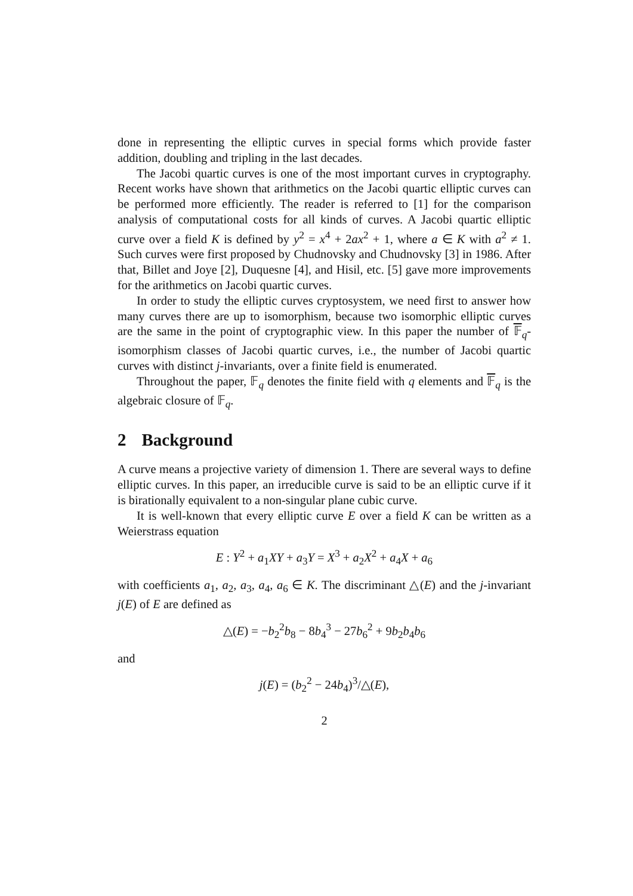done in representing the elliptic curves in special forms which provide faster addition, doubling and tripling in the last decades.
The Jacobi quartic curves is one of the most important curves in cryptography. Recent works have shown that arithmetics on the Jacobi quartic elliptic curves can be performed more efficiently. The reader is referred to [1] for the comparison analysis of computational costs for all kinds of curves. A Jacobi quartic elliptic curve over a field K is defined by y<sup>2</sup> = x<sup>4</sup> + 2ax<sup>2</sup> + 1, where a ∈ K with a<sup>2</sup> ≠ 1. Such curves were first proposed by Chudnovsky and Chudnovsky [3] in 1986. After that, Billet and Joye [2], Duquesne [4], and Hisil, etc. [5] gave more improvements for the arithmetics on Jacobi quartic curves.
In order to study the elliptic curves cryptosystem, we need first to answer how many curves there are up to isomorphism, because two isomorphic elliptic curves are the same in the point of cryptographic view. In this paper the number of 𝔽<sub>q</sub>-isomorphism classes of Jacobi quartic curves, i.e., the number of Jacobi quartic curves with distinct j-invariants, over a finite field is enumerated.
Throughout the paper, 𝔽<sub>q</sub> denotes the finite field with q elements and 𝔽<sub>q</sub> is the algebraic closure of 𝔽<sub>q</sub>.
2 Background
A curve means a projective variety of dimension 1. There are several ways to define elliptic curves. In this paper, an irreducible curve is said to be an elliptic curve if it is birationally equivalent to a non-singular plane cubic curve.
It is well-known that every elliptic curve E over a field K can be written as a Weierstrass equation
E : Y<sup>2</sup> + a<sub>1</sub>XY + a<sub>3</sub>Y = X<sup>3</sup> + a<sub>2</sub>X<sup>2</sup> + a<sub>4</sub>X + a<sub>6</sub>
with coefficients a<sub>1</sub>, a<sub>2</sub>, a<sub>3</sub>, a<sub>4</sub>, a<sub>6</sub> ∈ K. The discriminant △(E) and the j-invariant j(E) of E are defined as
△(E) = −b<sub>2</sub><sup>2</sup>b<sub>8</sub> − 8b<sub>4</sub><sup>3</sup> − 27b<sub>6</sub><sup>2</sup> + 9b<sub>2</sub>b<sub>4</sub>b<sub>6</sub>
and
j(E) = (b<sub>2</sub><sup>2</sup> − 24b<sub>4</sub>)<sup>3</sup>/△(E),
2